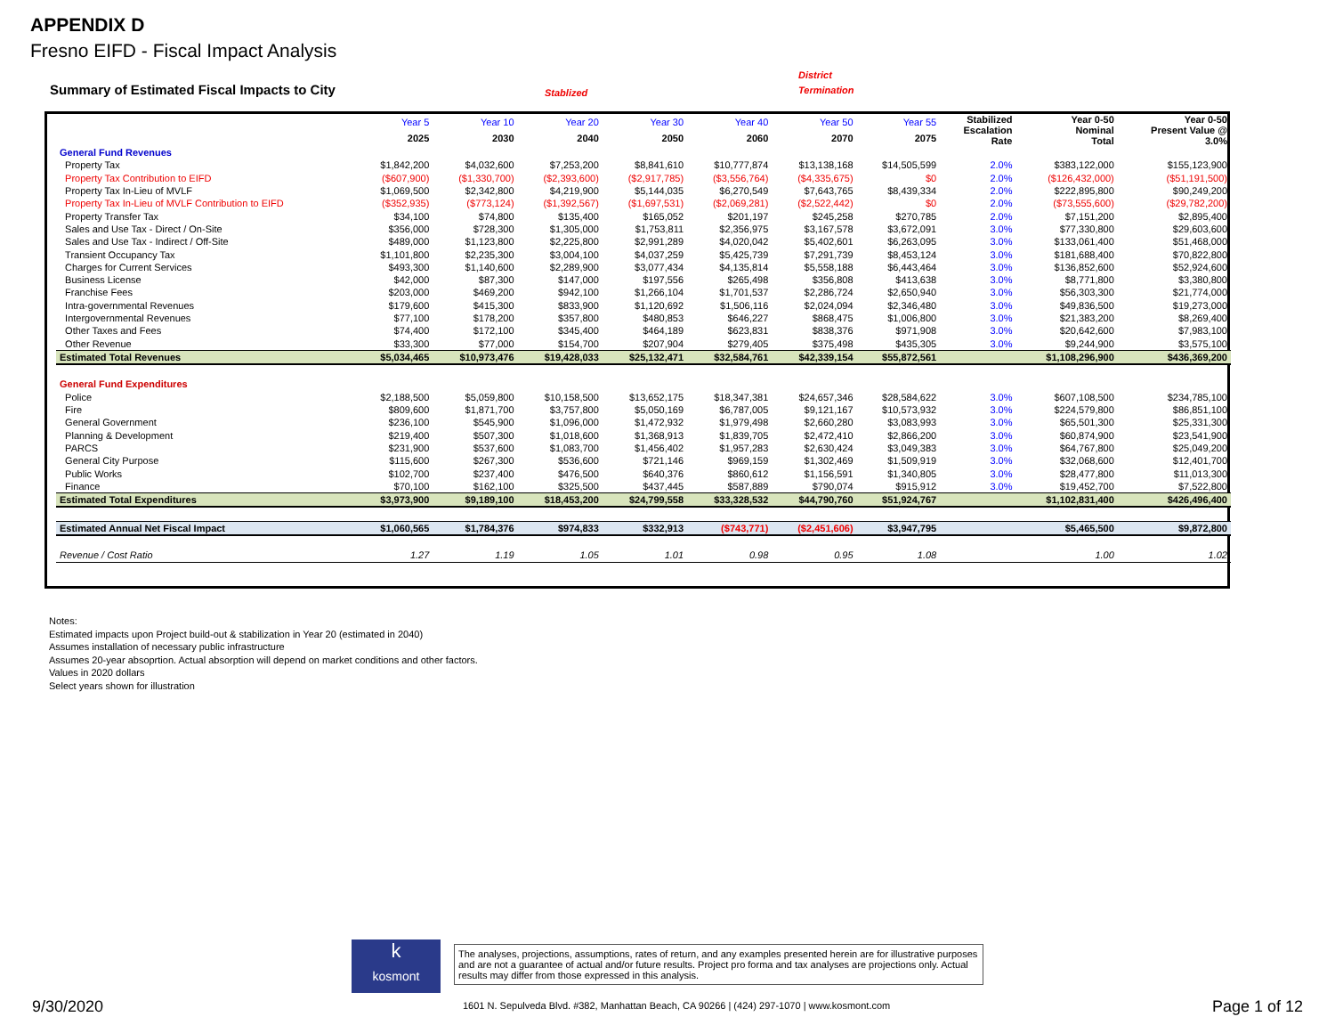APPENDIX D
Fresno EIFD - Fiscal Impact Analysis
Summary of Estimated Fiscal Impacts to City
Stablized
District
Termination
| | Year 5 | Year 10 | Year 20 | Year 30 | Year 40 | Year 50 | Year 55 | Stabilized Escalation Rate | Year 0-50 Nominal Total | Year 0-50 Present Value @ 3.0% |
| --- | --- | --- | --- | --- | --- | --- | --- | --- | --- | --- |
| | 2025 | 2030 | 2040 | 2050 | 2060 | 2070 | 2075 | | | |
| General Fund Revenues | | | | | | | | | | |
| Property Tax | $1,842,200 | $4,032,600 | $7,253,200 | $8,841,610 | $10,777,874 | $13,138,168 | $14,505,599 | 2.0% | $383,122,000 | $155,123,900 |
| Property Tax Contribution to EIFD | ($607,900) | ($1,330,700) | ($2,393,600) | ($2,917,785) | ($3,556,764) | ($4,335,675) | $0 | 2.0% | ($126,432,000) | ($51,191,500) |
| Property Tax In-Lieu of MVLF | $1,069,500 | $2,342,800 | $4,219,900 | $5,144,035 | $6,270,549 | $7,643,765 | $8,439,334 | 2.0% | $222,895,800 | $90,249,200 |
| Property Tax In-Lieu of MVLF Contribution to EIFD | ($352,935) | ($773,124) | ($1,392,567) | ($1,697,531) | ($2,069,281) | ($2,522,442) | $0 | 2.0% | ($73,555,600) | ($29,782,200) |
| Property Transfer Tax | $34,100 | $74,800 | $135,400 | $165,052 | $201,197 | $245,258 | $270,785 | 2.0% | $7,151,200 | $2,895,400 |
| Sales and Use Tax - Direct / On-Site | $356,000 | $728,300 | $1,305,000 | $1,753,811 | $2,356,975 | $3,167,578 | $3,672,091 | 3.0% | $77,330,800 | $29,603,600 |
| Sales and Use Tax - Indirect / Off-Site | $489,000 | $1,123,800 | $2,225,800 | $2,991,289 | $4,020,042 | $5,402,601 | $6,263,095 | 3.0% | $133,061,400 | $51,468,000 |
| Transient Occupancy Tax | $1,101,800 | $2,235,300 | $3,004,100 | $4,037,259 | $5,425,739 | $7,291,739 | $8,453,124 | 3.0% | $181,688,400 | $70,822,800 |
| Charges for Current Services | $493,300 | $1,140,600 | $2,289,900 | $3,077,434 | $4,135,814 | $5,558,188 | $6,443,464 | 3.0% | $136,852,600 | $52,924,600 |
| Business License | $42,000 | $87,300 | $147,000 | $197,556 | $265,498 | $356,808 | $413,638 | 3.0% | $8,771,800 | $3,380,800 |
| Franchise Fees | $203,000 | $469,200 | $942,100 | $1,266,104 | $1,701,537 | $2,286,724 | $2,650,940 | 3.0% | $56,303,300 | $21,774,000 |
| Intra-governmental Revenues | $179,600 | $415,300 | $833,900 | $1,120,692 | $1,506,116 | $2,024,094 | $2,346,480 | 3.0% | $49,836,500 | $19,273,000 |
| Intergovernmental Revenues | $77,100 | $178,200 | $357,800 | $480,853 | $646,227 | $868,475 | $1,006,800 | 3.0% | $21,383,200 | $8,269,400 |
| Other Taxes and Fees | $74,400 | $172,100 | $345,400 | $464,189 | $623,831 | $838,376 | $971,908 | 3.0% | $20,642,600 | $7,983,100 |
| Other Revenue | $33,300 | $77,000 | $154,700 | $207,904 | $279,405 | $375,498 | $435,305 | 3.0% | $9,244,900 | $3,575,100 |
| Estimated Total Revenues | $5,034,465 | $10,973,476 | $19,428,033 | $25,132,471 | $32,584,761 | $42,339,154 | $55,872,561 | | $1,108,296,900 | $436,369,200 |
| General Fund Expenditures | | | | | | | | | | |
| Police | $2,188,500 | $5,059,800 | $10,158,500 | $13,652,175 | $18,347,381 | $24,657,346 | $28,584,622 | 3.0% | $607,108,500 | $234,785,100 |
| Fire | $809,600 | $1,871,700 | $3,757,800 | $5,050,169 | $6,787,005 | $9,121,167 | $10,573,932 | 3.0% | $224,579,800 | $86,851,100 |
| General Government | $236,100 | $545,900 | $1,096,000 | $1,472,932 | $1,979,498 | $2,660,280 | $3,083,993 | 3.0% | $65,501,300 | $25,331,300 |
| Planning & Development | $219,400 | $507,300 | $1,018,600 | $1,368,913 | $1,839,705 | $2,472,410 | $2,866,200 | 3.0% | $60,874,900 | $23,541,900 |
| PARCS | $231,900 | $537,600 | $1,083,700 | $1,456,402 | $1,957,283 | $2,630,424 | $3,049,383 | 3.0% | $64,767,800 | $25,049,200 |
| General City Purpose | $115,600 | $267,300 | $536,600 | $721,146 | $969,159 | $1,302,469 | $1,509,919 | 3.0% | $32,068,600 | $12,401,700 |
| Public Works | $102,700 | $237,400 | $476,500 | $640,376 | $860,612 | $1,156,591 | $1,340,805 | 3.0% | $28,477,800 | $11,013,300 |
| Finance | $70,100 | $162,100 | $325,500 | $437,445 | $587,889 | $790,074 | $915,912 | 3.0% | $19,452,700 | $7,522,800 |
| Estimated Total Expenditures | $3,973,900 | $9,189,100 | $18,453,200 | $24,799,558 | $33,328,532 | $44,790,760 | $51,924,767 | | $1,102,831,400 | $426,496,400 |
| Estimated Annual Net Fiscal Impact | $1,060,565 | $1,784,376 | $974,833 | $332,913 | ($743,771) | ($2,451,606) | $3,947,795 | | $5,465,500 | $9,872,800 |
| Revenue / Cost Ratio | 1.27 | 1.19 | 1.05 | 1.01 | 0.98 | 0.95 | 1.08 | | 1.00 | 1.02 |
Notes:
Estimated impacts upon Project build-out & stabilization in Year 20 (estimated in 2040)
Assumes installation of necessary public infrastructure
Assumes 20-year absoprtion. Actual absorption will depend on market conditions and other factors.
Values in 2020 dollars
Select years shown for illustration
k
kosmont
The analyses, projections, assumptions, rates of return, and any examples presented herein are for illustrative purposes and are not a guarantee of actual and/or future results. Project pro forma and tax analyses are projections only. Actual results may differ from those expressed in this analysis.
1601 N. Sepulveda Blvd. #382, Manhattan Beach, CA 90266 | (424) 297-1070 | www.kosmont.com
9/30/2020 Page 1 of 12